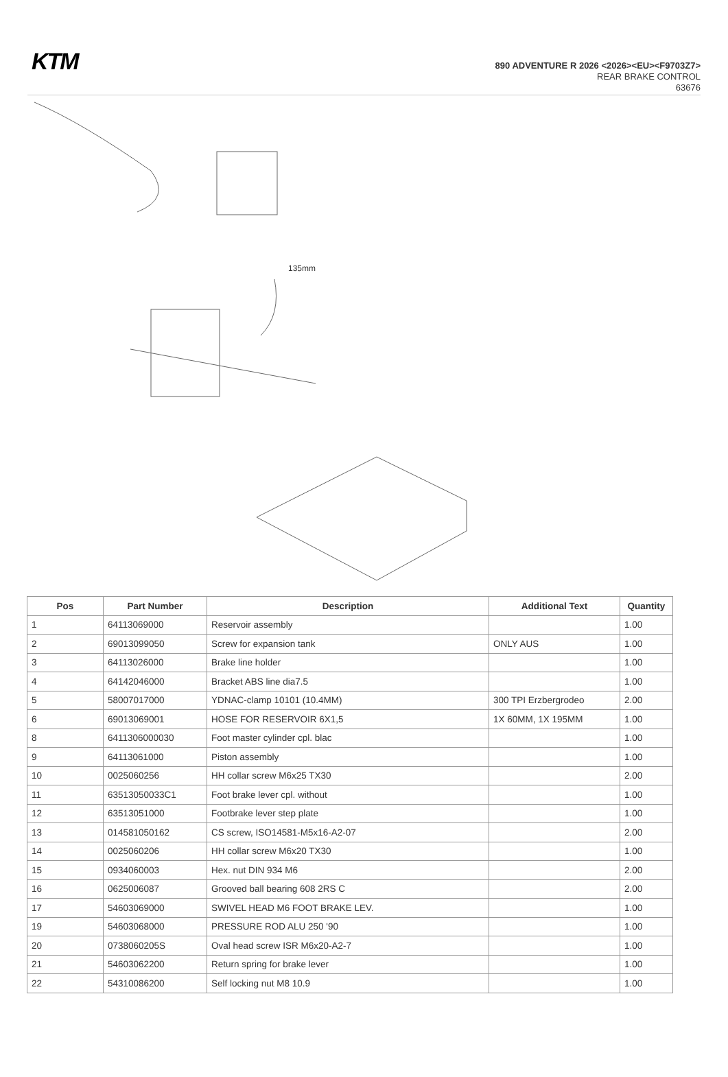KTM
890 ADVENTURE R 2026 <2026><EU><F9703Z7>
REAR BRAKE CONTROL
63676
135mm
| Pos | Part Number | Description | Additional Text | Quantity |
| --- | --- | --- | --- | --- |
| 1 | 64113069000 | Reservoir assembly | | 1.00 |
| 2 | 69013099050 | Screw for expansion tank | ONLY AUS | 1.00 |
| 3 | 64113026000 | Brake line holder | | 1.00 |
| 4 | 64142046000 | Bracket ABS line dia7.5 | | 1.00 |
| 5 | 58007017000 | YDNAC-clamp 10101 (10.4MM) | 300 TPI Erzbergrodeo | 2.00 |
| 6 | 69013069001 | HOSE FOR RESERVOIR 6X1,5 | 1X 60MM, 1X 195MM | 1.00 |
| 8 | 6411306000030 | Foot master cylinder cpl. blac | | 1.00 |
| 9 | 64113061000 | Piston assembly | | 1.00 |
| 10 | 0025060256 | HH collar screw M6x25 TX30 | | 2.00 |
| 11 | 63513050033C1 | Foot brake lever cpl. without | | 1.00 |
| 12 | 63513051000 | Footbrake lever step plate | | 1.00 |
| 13 | 014581050162 | CS screw, ISO14581-M5x16-A2-07 | | 2.00 |
| 14 | 0025060206 | HH collar screw M6x20 TX30 | | 1.00 |
| 15 | 0934060003 | Hex. nut DIN 934 M6 | | 2.00 |
| 16 | 0625006087 | Grooved ball bearing 608 2RS C | | 2.00 |
| 17 | 54603069000 | SWIVEL HEAD M6 FOOT BRAKE LEV. | | 1.00 |
| 19 | 54603068000 | PRESSURE ROD ALU 250 '90 | | 1.00 |
| 20 | 0738060205S | Oval head screw ISR M6x20-A2-7 | | 1.00 |
| 21 | 54603062200 | Return spring for brake lever | | 1.00 |
| 22 | 54310086200 | Self locking nut M8 10.9 | | 1.00 |